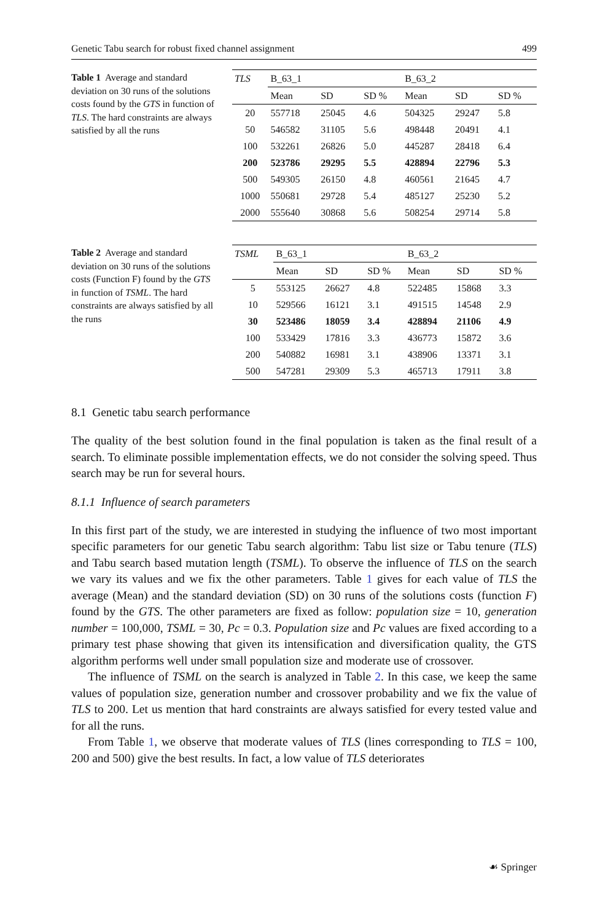Genetic Tabu search for robust fixed channel assignment 499
Table 1 Average and standard deviation on 30 runs of the solutions costs found by the GTS in function of TLS. The hard constraints are always satisfied by all the runs
| TLS | B_63_1 | | | B_63_2 | | |
| --- | --- | --- | --- | --- | --- | --- |
| | Mean | SD | SD % | Mean | SD | SD % |
| 20 | 557718 | 25045 | 4.6 | 504325 | 29247 | 5.8 |
| 50 | 546582 | 31105 | 5.6 | 498448 | 20491 | 4.1 |
| 100 | 532261 | 26826 | 5.0 | 445287 | 28418 | 6.4 |
| 200 | 523786 | 29295 | 5.5 | 428894 | 22796 | 5.3 |
| 500 | 549305 | 26150 | 4.8 | 460561 | 21645 | 4.7 |
| 1000 | 550681 | 29728 | 5.4 | 485127 | 25230 | 5.2 |
| 2000 | 555640 | 30868 | 5.6 | 508254 | 29714 | 5.8 |
Table 2 Average and standard deviation on 30 runs of the solutions costs (Function F) found by the GTS in function of TSML. The hard constraints are always satisfied by all the runs
| TSML | B_63_1 | | | B_63_2 | | |
| --- | --- | --- | --- | --- | --- | --- |
| | Mean | SD | SD % | Mean | SD | SD % |
| 5 | 553125 | 26627 | 4.8 | 522485 | 15868 | 3.3 |
| 10 | 529566 | 16121 | 3.1 | 491515 | 14548 | 2.9 |
| 30 | 523486 | 18059 | 3.4 | 428894 | 21106 | 4.9 |
| 100 | 533429 | 17816 | 3.3 | 436773 | 15872 | 3.6 |
| 200 | 540882 | 16981 | 3.1 | 438906 | 13371 | 3.1 |
| 500 | 547281 | 29309 | 5.3 | 465713 | 17911 | 3.8 |
8.1 Genetic tabu search performance
The quality of the best solution found in the final population is taken as the final result of a search. To eliminate possible implementation effects, we do not consider the solving speed. Thus search may be run for several hours.
8.1.1 Influence of search parameters
In this first part of the study, we are interested in studying the influence of two most important specific parameters for our genetic Tabu search algorithm: Tabu list size or Tabu tenure (TLS) and Tabu search based mutation length (TSML). To observe the influence of TLS on the search we vary its values and we fix the other parameters. Table 1 gives for each value of TLS the average (Mean) and the standard deviation (SD) on 30 runs of the solutions costs (function F) found by the GTS. The other parameters are fixed as follow: population size = 10, generation number = 100,000, TSML = 30, Pc = 0.3. Population size and Pc values are fixed according to a primary test phase showing that given its intensification and diversification quality, the GTS algorithm performs well under small population size and moderate use of crossover.
The influence of TSML on the search is analyzed in Table 2. In this case, we keep the same values of population size, generation number and crossover probability and we fix the value of TLS to 200. Let us mention that hard constraints are always satisfied for every tested value and for all the runs.
From Table 1, we observe that moderate values of TLS (lines corresponding to TLS = 100, 200 and 500) give the best results. In fact, a low value of TLS deteriorates
☙ Springer